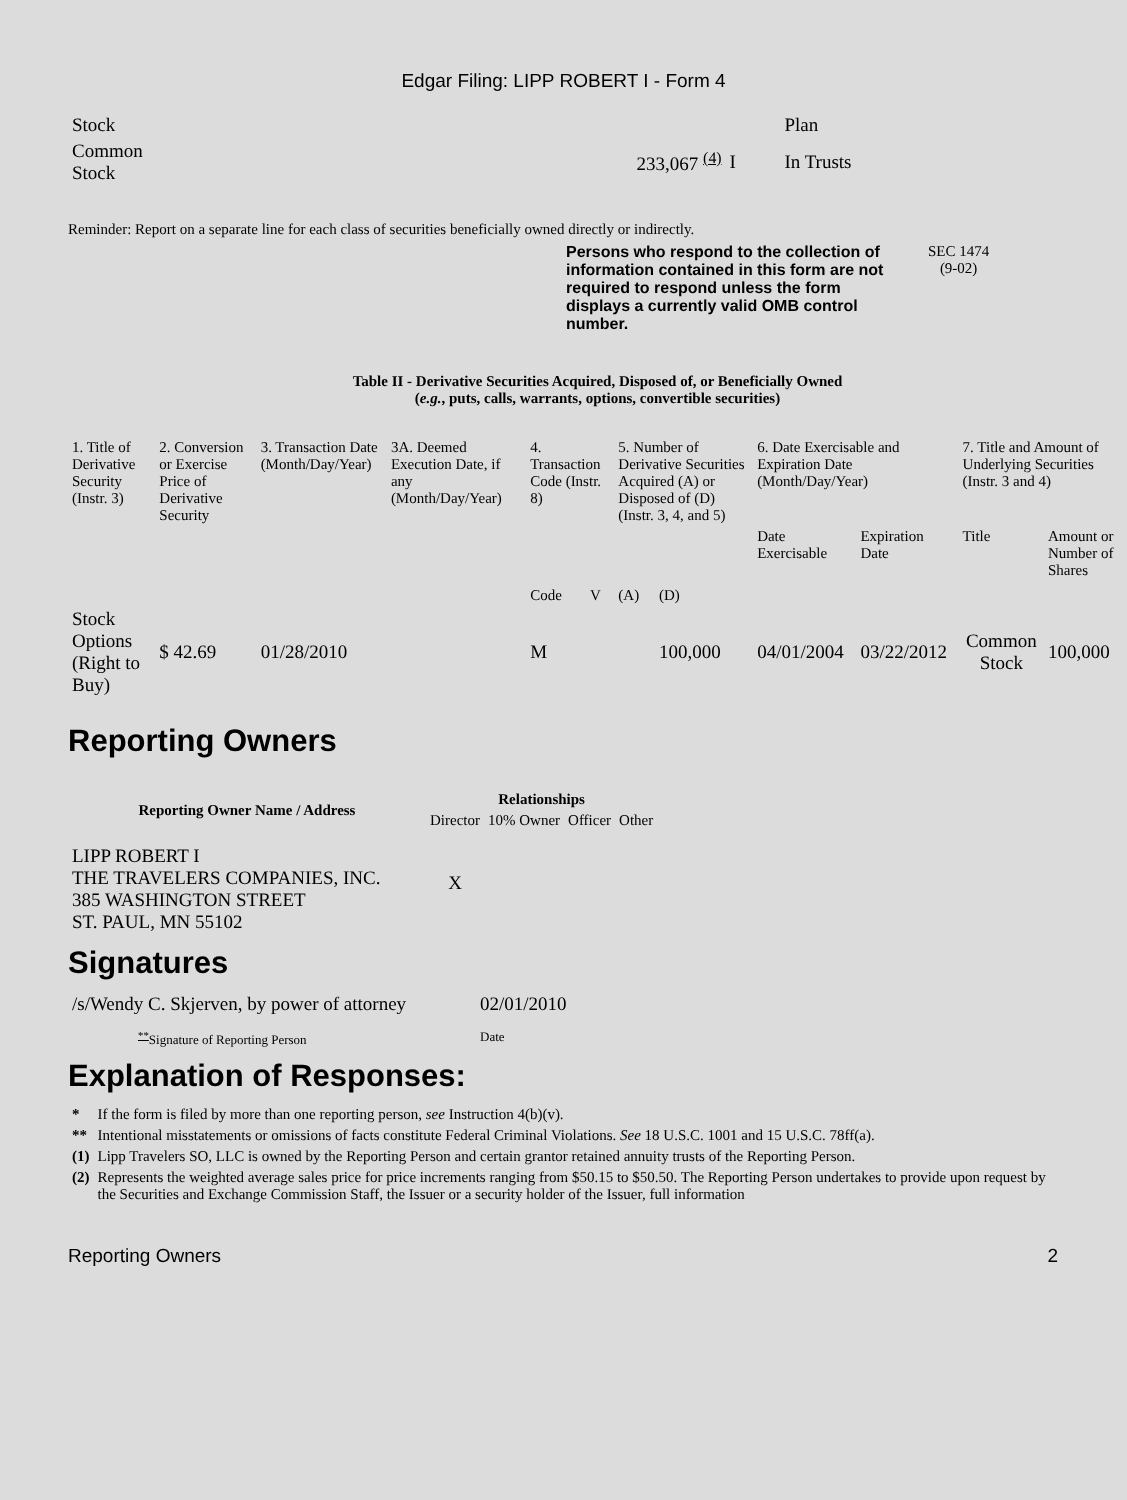Edgar Filing: LIPP ROBERT I - Form 4
| Stock | | | Plan |
| Common Stock | 233,067 <sup>(4)</sup> | I | In Trusts |
Reminder: Report on a separate line for each class of securities beneficially owned directly or indirectly.
Persons who respond to the collection of information contained in this form are not required to respond unless the form displays a currently valid OMB control number.
SEC 1474
(9-02)
Table II - Derivative Securities Acquired, Disposed of, or Beneficially Owned
(e.g., puts, calls, warrants, options, convertible securities)
| 1. Title of Derivative Security (Instr. 3) | 2. Conversion or Exercise Price of Derivative Security | 3. Transaction Date (Month/Day/Year) | 3A. Deemed Execution Date, if any (Month/Day/Year) | 4. Transaction Code (Instr. 8) | | 5. Number of Derivative Securities Acquired (A) or Disposed of (D) (Instr. 3, 4, and 5) | | 6. Date Exercisable and Expiration Date (Month/Day/Year) | | 7. Title and Amount of Underlying Securities (Instr. 3 and 4) | |
| | | | | Code | V | (A) | (D) | Date Exercisable | Expiration Date | Title | Amount or Number of Shares |
| Stock Options (Right to Buy) | $ 42.69 | 01/28/2010 | | M | | | 100,000 | 04/01/2004 | 03/22/2012 | Common Stock | 100,000 |
Reporting Owners
| Reporting Owner Name / Address | Relationships | | | |
| --- | --- | --- | --- | --- |
| | Director | 10% Owner | Officer | Other |
| LIPP ROBERT I THE TRAVELERS COMPANIES, INC. 385 WASHINGTON STREET ST. PAUL, MN 55102 | X | | | |
Signatures
| /s/Wendy C. Skjerven, by power of attorney | 02/01/2010 |
| <sup>**</sup> Signature of Reporting Person | Date |
Explanation of Responses:
| * | If the form is filed by more than one reporting person, see Instruction 4(b)(v). |
| ** | Intentional misstatements or omissions of facts constitute Federal Criminal Violations. See 18 U.S.C. 1001 and 15 U.S.C. 78ff(a). |
| (1) | Lipp Travelers SO, LLC is owned by the Reporting Person and certain grantor retained annuity trusts of the Reporting Person. |
| (2) | Represents the weighted average sales price for price increments ranging from $50.15 to $50.50. The Reporting Person undertakes to provide upon request by the Securities and Exchange Commission Staff, the Issuer or a security holder of the Issuer, full information |
Reporting Owners 2